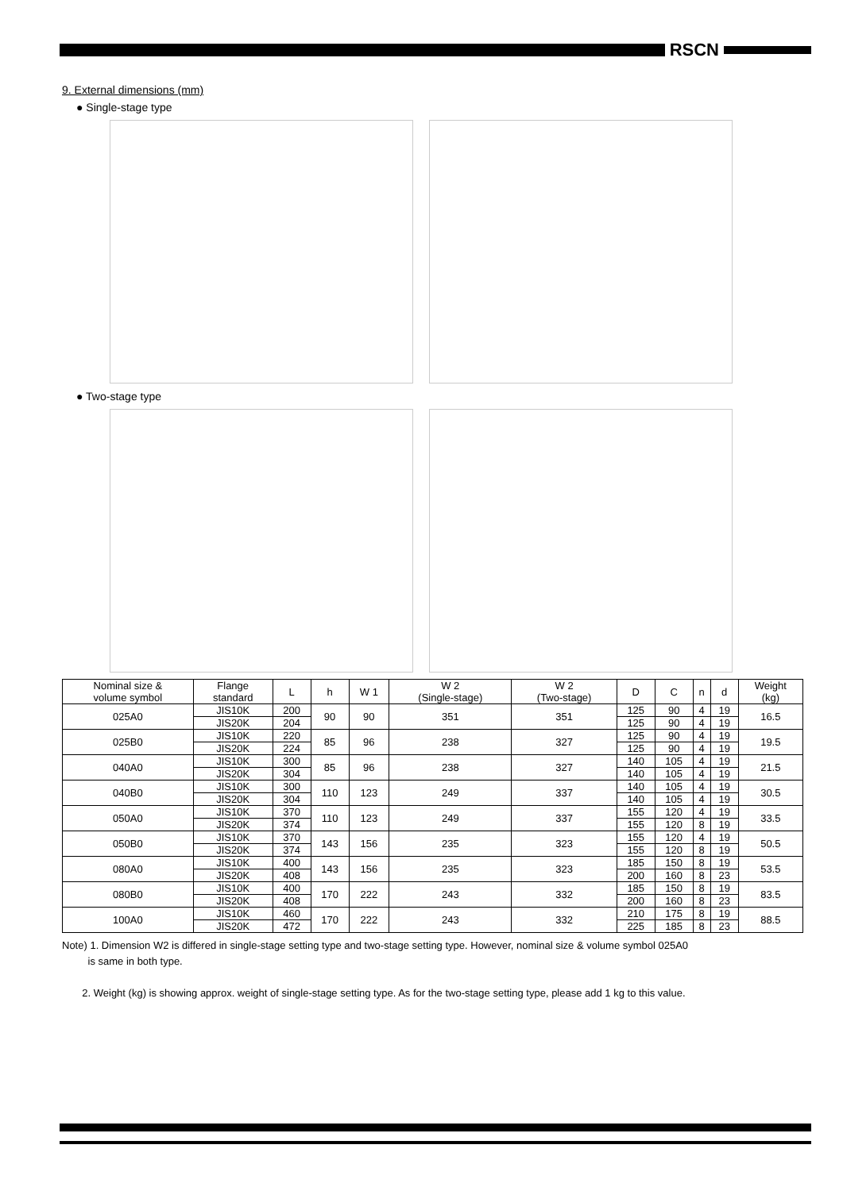RSCN
9. External dimensions (mm)
● Single-stage type
● Two-stage type
| Nominal size & volume symbol | Flange standard | L | h | W 1 | W 2 (Single-stage) | W 2 (Two-stage) | D | C | n | d | Weight (kg) |
| --- | --- | --- | --- | --- | --- | --- | --- | --- | --- | --- | --- |
| 025A0 | JIS10K | 200 | 90 | 90 | 351 | 351 | 125 | 90 | 4 | 19 | 16.5 |
| | JIS20K | 204 | | | | | 125 | 90 | 4 | 19 | |
| 025B0 | JIS10K | 220 | 85 | 96 | 238 | 327 | 125 | 90 | 4 | 19 | 19.5 |
| | JIS20K | 224 | | | | | 125 | 90 | 4 | 19 | |
| 040A0 | JIS10K | 300 | 85 | 96 | 238 | 327 | 140 | 105 | 4 | 19 | 21.5 |
| | JIS20K | 304 | | | | | 140 | 105 | 4 | 19 | |
| 040B0 | JIS10K | 300 | 110 | 123 | 249 | 337 | 140 | 105 | 4 | 19 | 30.5 |
| | JIS20K | 304 | | | | | 140 | 105 | 4 | 19 | |
| 050A0 | JIS10K | 370 | 110 | 123 | 249 | 337 | 155 | 120 | 4 | 19 | 33.5 |
| | JIS20K | 374 | | | | | 155 | 120 | 8 | 19 | |
| 050B0 | JIS10K | 370 | 143 | 156 | 235 | 323 | 155 | 120 | 4 | 19 | 50.5 |
| | JIS20K | 374 | | | | | 155 | 120 | 8 | 19 | |
| 080A0 | JIS10K | 400 | 143 | 156 | 235 | 323 | 185 | 150 | 8 | 19 | 53.5 |
| | JIS20K | 408 | | | | | 200 | 160 | 8 | 23 | |
| 080B0 | JIS10K | 400 | 170 | 222 | 243 | 332 | 185 | 150 | 8 | 19 | 83.5 |
| | JIS20K | 408 | | | | | 200 | 160 | 8 | 23 | |
| 100A0 | JIS10K | 460 | 170 | 222 | 243 | 332 | 210 | 175 | 8 | 19 | 88.5 |
| | JIS20K | 472 | | | | | 225 | 185 | 8 | 23 | |
Note) 1. Dimension W2 is differed in single-stage setting type and two-stage setting type. However, nominal size & volume symbol 025A0
is same in both type.
2. Weight (kg) is showing approx. weight of single-stage setting type. As for the two-stage setting type, please add 1 kg to this value.